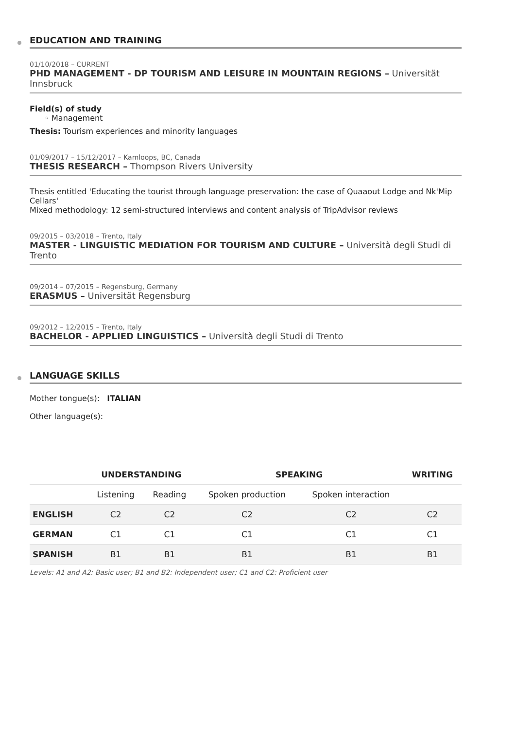EDUCATION AND TRAINING
01/10/2018 – CURRENT
PHD MANAGEMENT - DP TOURISM AND LEISURE IN MOUNTAIN REGIONS – Universität Innsbruck
Field(s) of study
◦ Management
Thesis: Tourism experiences and minority languages
01/09/2017 – 15/12/2017 – Kamloops, BC, Canada
THESIS RESEARCH – Thompson Rivers University
Thesis entitled 'Educating the tourist through language preservation: the case of Quaaout Lodge and Nk'Mip Cellars'
Mixed methodology: 12 semi-structured interviews and content analysis of TripAdvisor reviews
09/2015 – 03/2018 – Trento, Italy
MASTER - LINGUISTIC MEDIATION FOR TOURISM AND CULTURE – Università degli Studi di Trento
09/2014 – 07/2015 – Regensburg, Germany
ERASMUS – Universität Regensburg
09/2012 – 12/2015 – Trento, Italy
BACHELOR - APPLIED LINGUISTICS – Università degli Studi di Trento
LANGUAGE SKILLS
Mother tongue(s): ITALIAN
Other language(s):
| | UNDERSTANDING | | SPEAKING | | WRITING |
| --- | --- | --- | --- | --- | --- |
| | Listening | Reading | Spoken production | Spoken interaction | |
| ENGLISH | C2 | C2 | C2 | C2 | C2 |
| GERMAN | C1 | C1 | C1 | C1 | C1 |
| SPANISH | B1 | B1 | B1 | B1 | B1 |
Levels: A1 and A2: Basic user; B1 and B2: Independent user; C1 and C2: Proficient user